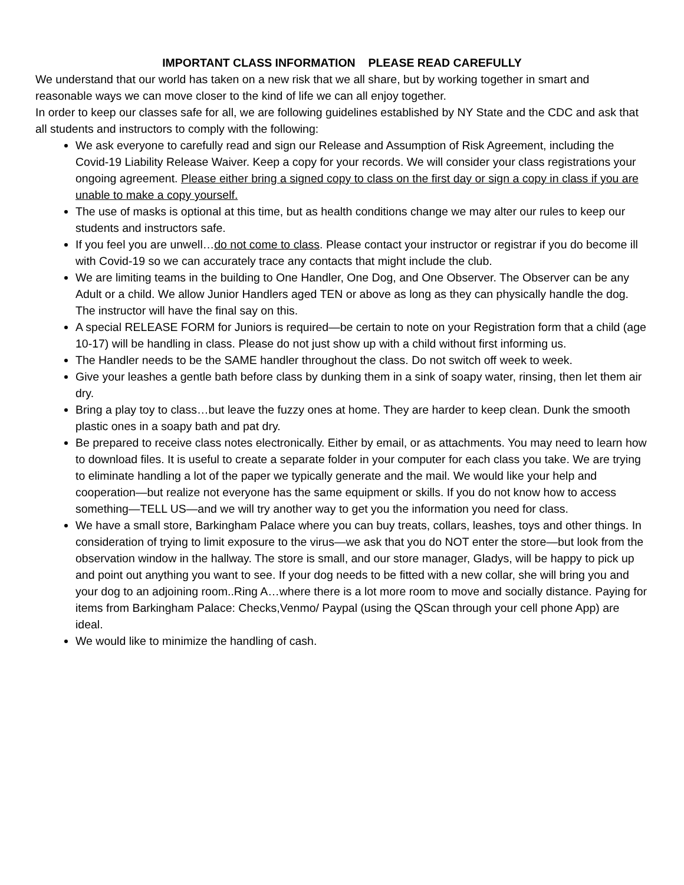IMPORTANT CLASS INFORMATION PLEASE READ CAREFULLY
We understand that our world has taken on a new risk that we all share, but by working together in smart and reasonable ways we can move closer to the kind of life we can all enjoy together.
In order to keep our classes safe for all, we are following guidelines established by NY State and the CDC and ask that all students and instructors to comply with the following:
We ask everyone to carefully read and sign our Release and Assumption of Risk Agreement, including the Covid-19 Liability Release Waiver. Keep a copy for your records. We will consider your class registrations your ongoing agreement. Please either bring a signed copy to class on the first day or sign a copy in class if you are unable to make a copy yourself.
The use of masks is optional at this time, but as health conditions change we may alter our rules to keep our students and instructors safe.
If you feel you are unwell…do not come to class. Please contact your instructor or registrar if you do become ill with Covid-19 so we can accurately trace any contacts that might include the club.
We are limiting teams in the building to One Handler, One Dog, and One Observer. The Observer can be any Adult or a child. We allow Junior Handlers aged TEN or above as long as they can physically handle the dog. The instructor will have the final say on this.
A special RELEASE FORM for Juniors is required—be certain to note on your Registration form that a child (age 10-17) will be handling in class. Please do not just show up with a child without first informing us.
The Handler needs to be the SAME handler throughout the class. Do not switch off week to week.
Give your leashes a gentle bath before class by dunking them in a sink of soapy water, rinsing, then let them air dry.
Bring a play toy to class…but leave the fuzzy ones at home. They are harder to keep clean. Dunk the smooth plastic ones in a soapy bath and pat dry.
Be prepared to receive class notes electronically. Either by email, or as attachments. You may need to learn how to download files. It is useful to create a separate folder in your computer for each class you take. We are trying to eliminate handling a lot of the paper we typically generate and the mail. We would like your help and cooperation—but realize not everyone has the same equipment or skills. If you do not know how to access something—TELL US—and we will try another way to get you the information you need for class.
We have a small store, Barkingham Palace where you can buy treats, collars, leashes, toys and other things. In consideration of trying to limit exposure to the virus—we ask that you do NOT enter the store—but look from the observation window in the hallway. The store is small, and our store manager, Gladys, will be happy to pick up and point out anything you want to see. If your dog needs to be fitted with a new collar, she will bring you and your dog to an adjoining room..Ring A…where there is a lot more room to move and socially distance. Paying for items from Barkingham Palace: Checks,Venmo/ Paypal (using the QScan through your cell phone App) are ideal.
We would like to minimize the handling of cash.